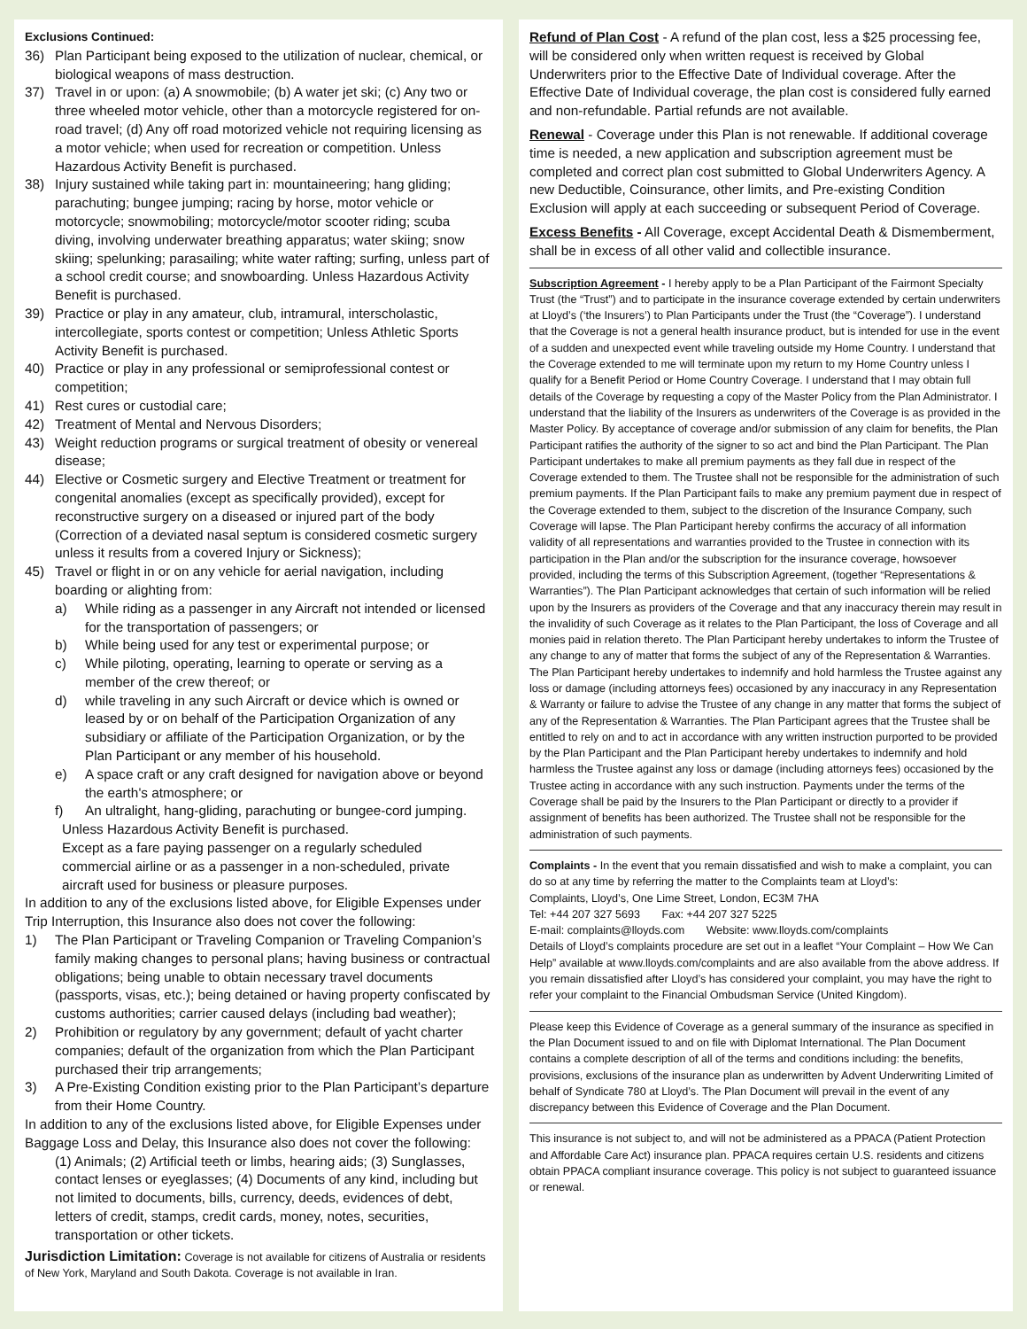Exclusions Continued:
36) Plan Participant being exposed to the utilization of nuclear, chemical, or biological weapons of mass destruction.
37) Travel in or upon: (a) A snowmobile; (b) A water jet ski; (c) Any two or three wheeled motor vehicle, other than a motorcycle registered for on-road travel; (d) Any off road motorized vehicle not requiring licensing as a motor vehicle; when used for recreation or competition. Unless Hazardous Activity Benefit is purchased.
38) Injury sustained while taking part in: mountaineering; hang gliding; parachuting; bungee jumping; racing by horse, motor vehicle or motorcycle; snowmobiling; motorcycle/motor scooter riding; scuba diving, involving underwater breathing apparatus; water skiing; snow skiing; spelunking; parasailing; white water rafting; surfing, unless part of a school credit course; and snowboarding. Unless Hazardous Activity Benefit is purchased.
39) Practice or play in any amateur, club, intramural, interscholastic, intercollegiate, sports contest or competition; Unless Athletic Sports Activity Benefit is purchased.
40) Practice or play in any professional or semiprofessional contest or competition;
41) Rest cures or custodial care;
42) Treatment of Mental and Nervous Disorders;
43) Weight reduction programs or surgical treatment of obesity or venereal disease;
44) Elective or Cosmetic surgery and Elective Treatment or treatment for congenital anomalies (except as specifically provided), except for reconstructive surgery on a diseased or injured part of the body (Correction of a deviated nasal septum is considered cosmetic surgery unless it results from a covered Injury or Sickness);
45) Travel or flight in or on any vehicle for aerial navigation, including boarding or alighting from:
a) While riding as a passenger in any Aircraft not intended or licensed for the transportation of passengers; or
b) While being used for any test or experimental purpose; or
c) While piloting, operating, learning to operate or serving as a member of the crew thereof; or
d) while traveling in any such Aircraft or device which is owned or leased by or on behalf of the Participation Organization of any subsidiary or affiliate of the Participation Organization, or by the Plan Participant or any member of his household.
e) A space craft or any craft designed for navigation above or beyond the earth's atmosphere; or
f) An ultralight, hang-gliding, parachuting or bungee-cord jumping.
Unless Hazardous Activity Benefit is purchased.
Except as a fare paying passenger on a regularly scheduled commercial airline or as a passenger in a non-scheduled, private aircraft used for business or pleasure purposes.
In addition to any of the exclusions listed above, for Eligible Expenses under Trip Interruption, this Insurance also does not cover the following:
1) The Plan Participant or Traveling Companion or Traveling Companion’s family making changes to personal plans; having business or contractual obligations; being unable to obtain necessary travel documents (passports, visas, etc.); being detained or having property confiscated by customs authorities; carrier caused delays (including bad weather);
2) Prohibition or regulatory by any government; default of yacht charter companies; default of the organization from which the Plan Participant purchased their trip arrangements;
3) A Pre-Existing Condition existing prior to the Plan Participant’s departure from their Home Country.
In addition to any of the exclusions listed above, for Eligible Expenses under Baggage Loss and Delay, this Insurance also does not cover the following:
(1) Animals; (2) Artificial teeth or limbs, hearing aids; (3) Sunglasses, contact lenses or eyeglasses; (4) Documents of any kind, including but not limited to documents, bills, currency, deeds, evidences of debt, letters of credit, stamps, credit cards, money, notes, securities, transportation or other tickets.
Jurisdiction Limitation: Coverage is not available for citizens of Australia or residents of New York, Maryland and South Dakota. Coverage is not available in Iran.
Refund of Plan Cost - A refund of the plan cost, less a $25 processing fee, will be considered only when written request is received by Global Underwriters prior to the Effective Date of Individual coverage. After the Effective Date of Individual coverage, the plan cost is considered fully earned and non-refundable. Partial refunds are not available.
Renewal - Coverage under this Plan is not renewable. If additional coverage time is needed, a new application and subscription agreement must be completed and correct plan cost submitted to Global Underwriters Agency. A new Deductible, Coinsurance, other limits, and Pre-existing Condition Exclusion will apply at each succeeding or subsequent Period of Coverage.
Excess Benefits - All Coverage, except Accidental Death & Dismemberment, shall be in excess of all other valid and collectible insurance.
Subscription Agreement - I hereby apply to be a Plan Participant of the Fairmont Specialty Trust (the “Trust”) and to participate in the insurance coverage extended by certain underwriters at Lloyd’s (‘the Insurers’) to Plan Participants under the Trust (the “Coverage”). I understand that the Coverage is not a general health insurance product, but is intended for use in the event of a sudden and unexpected event while traveling outside my Home Country. I understand that the Coverage extended to me will terminate upon my return to my Home Country unless I qualify for a Benefit Period or Home Country Coverage. I understand that I may obtain full details of the Coverage by requesting a copy of the Master Policy from the Plan Administrator. I understand that the liability of the Insurers as underwriters of the Coverage is as provided in the Master Policy. By acceptance of coverage and/or submission of any claim for benefits, the Plan Participant ratifies the authority of the signer to so act and bind the Plan Participant. The Plan Participant undertakes to make all premium payments as they fall due in respect of the Coverage extended to them. The Trustee shall not be responsible for the administration of such premium payments. If the Plan Participant fails to make any premium payment due in respect of the Coverage extended to them, subject to the discretion of the Insurance Company, such Coverage will lapse. The Plan Participant hereby confirms the accuracy of all information validity of all representations and warranties provided to the Trustee in connection with its participation in the Plan and/or the subscription for the insurance coverage, howsoever provided, including the terms of this Subscription Agreement, (together “Representations & Warranties”). The Plan Participant acknowledges that certain of such information will be relied upon by the Insurers as providers of the Coverage and that any inaccuracy therein may result in the invalidity of such Coverage as it relates to the Plan Participant, the loss of Coverage and all monies paid in relation thereto. The Plan Participant hereby undertakes to inform the Trustee of any change to any of matter that forms the subject of any of the Representation & Warranties. The Plan Participant hereby undertakes to indemnify and hold harmless the Trustee against any loss or damage (including attorneys fees) occasioned by any inaccuracy in any Representation & Warranty or failure to advise the Trustee of any change in any matter that forms the subject of any of the Representation & Warranties. The Plan Participant agrees that the Trustee shall be entitled to rely on and to act in accordance with any written instruction purported to be provided by the Plan Participant and the Plan Participant hereby undertakes to indemnify and hold harmless the Trustee against any loss or damage (including attorneys fees) occasioned by the Trustee acting in accordance with any such instruction. Payments under the terms of the Coverage shall be paid by the Insurers to the Plan Participant or directly to a provider if assignment of benefits has been authorized. The Trustee shall not be responsible for the administration of such payments.
Complaints - In the event that you remain dissatisfied and wish to make a complaint, you can do so at any time by referring the matter to the Complaints team at Lloyd’s:
Complaints, Lloyd’s, One Lime Street, London, EC3M 7HA
Tel: +44 207 327 5693 Fax: +44 207 327 5225
E-mail: complaints@lloyds.com Website: www.lloyds.com/complaints
Details of Lloyd’s complaints procedure are set out in a leaflet “Your Complaint – How We Can Help” available at www.lloyds.com/complaints and are also available from the above address. If you remain dissatisfied after Lloyd’s has considered your complaint, you may have the right to refer your complaint to the Financial Ombudsman Service (United Kingdom).
Please keep this Evidence of Coverage as a general summary of the insurance as specified in the Plan Document issued to and on file with Diplomat International. The Plan Document contains a complete description of all of the terms and conditions including: the benefits, provisions, exclusions of the insurance plan as underwritten by Advent Underwriting Limited of behalf of Syndicate 780 at Lloyd’s. The Plan Document will prevail in the event of any discrepancy between this Evidence of Coverage and the Plan Document.
This insurance is not subject to, and will not be administered as a PPACA (Patient Protection and Affordable Care Act) insurance plan. PPACA requires certain U.S. residents and citizens obtain PPACA compliant insurance coverage. This policy is not subject to guaranteed issuance or renewal.